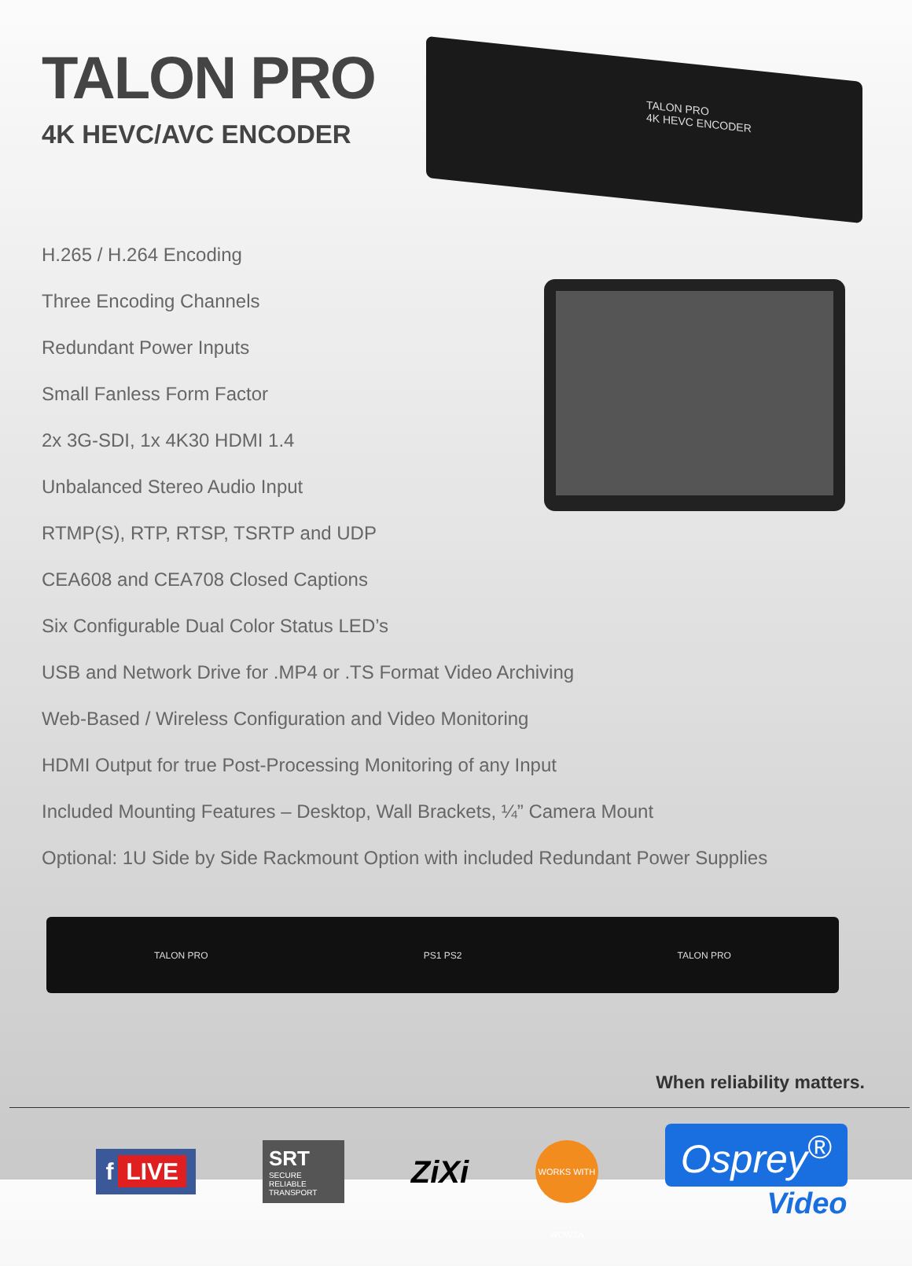TALON PRO
4K HEVC/AVC ENCODER
TALON PRO
4K HEVC ENCODER
H.265 / H.264 Encoding
Three Encoding Channels
Redundant Power Inputs
Small Fanless Form Factor
2x 3G-SDI, 1x 4K30 HDMI 1.4
Unbalanced Stereo Audio Input
RTMP(S), RTP, RTSP, TSRTP and UDP
CEA608 and CEA708 Closed Captions
Six Configurable Dual Color Status LED’s
USB and Network Drive for .MP4 or .TS Format Video Archiving
Web-Based / Wireless Configuration and Video Monitoring
HDMI Output for true Post-Processing Monitoring of any Input
Included Mounting Features – Desktop, Wall Brackets, ¼” Camera Mount
Optional: 1U Side by Side Rackmount Option with included Redundant Power Supplies
TALON PRO PS1 PS2 TALON PRO
When reliability matters.
f LIVE
SRT
SECURE RELIABLE TRANSPORT
ZiXi
WORKS WITH WOWZA
Osprey<sup>®</sup>
Video